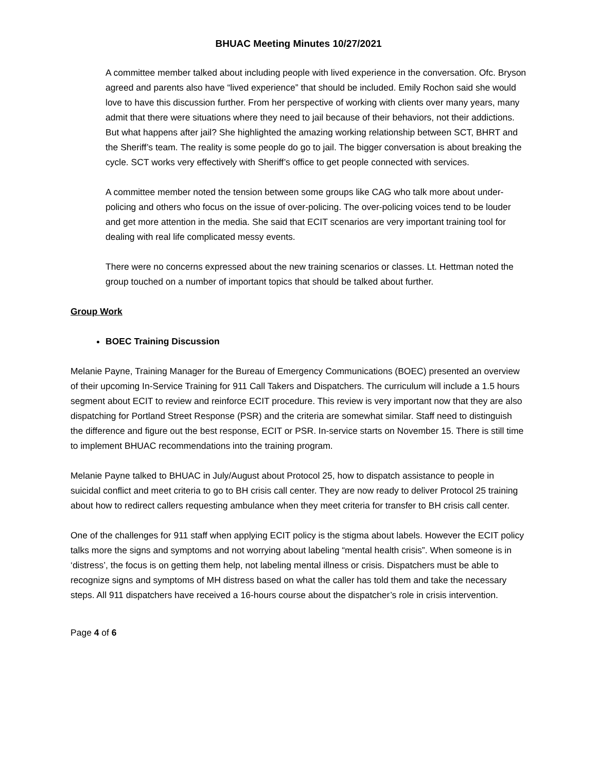BHUAC Meeting Minutes 10/27/2021
A committee member talked about including people with lived experience in the conversation. Ofc. Bryson agreed and parents also have “lived experience” that should be included. Emily Rochon said she would love to have this discussion further. From her perspective of working with clients over many years, many admit that there were situations where they need to jail because of their behaviors, not their addictions. But what happens after jail? She highlighted the amazing working relationship between SCT, BHRT and the Sheriff’s team. The reality is some people do go to jail. The bigger conversation is about breaking the cycle. SCT works very effectively with Sheriff’s office to get people connected with services.
A committee member noted the tension between some groups like CAG who talk more about under-policing and others who focus on the issue of over-policing. The over-policing voices tend to be louder and get more attention in the media. She said that ECIT scenarios are very important training tool for dealing with real life complicated messy events.
There were no concerns expressed about the new training scenarios or classes. Lt. Hettman noted the group touched on a number of important topics that should be talked about further.
Group Work
BOEC Training Discussion
Melanie Payne, Training Manager for the Bureau of Emergency Communications (BOEC) presented an overview of their upcoming In-Service Training for 911 Call Takers and Dispatchers. The curriculum will include a 1.5 hours segment about ECIT to review and reinforce ECIT procedure. This review is very important now that they are also dispatching for Portland Street Response (PSR) and the criteria are somewhat similar. Staff need to distinguish the difference and figure out the best response, ECIT or PSR. In-service starts on November 15. There is still time to implement BHUAC recommendations into the training program.
Melanie Payne talked to BHUAC in July/August about Protocol 25, how to dispatch assistance to people in suicidal conflict and meet criteria to go to BH crisis call center. They are now ready to deliver Protocol 25 training about how to redirect callers requesting ambulance when they meet criteria for transfer to BH crisis call center.
One of the challenges for 911 staff when applying ECIT policy is the stigma about labels. However the ECIT policy talks more the signs and symptoms and not worrying about labeling “mental health crisis”. When someone is in ‘distress’, the focus is on getting them help, not labeling mental illness or crisis. Dispatchers must be able to recognize signs and symptoms of MH distress based on what the caller has told them and take the necessary steps. All 911 dispatchers have received a 16-hours course about the dispatcher’s role in crisis intervention.
Page 4 of 6